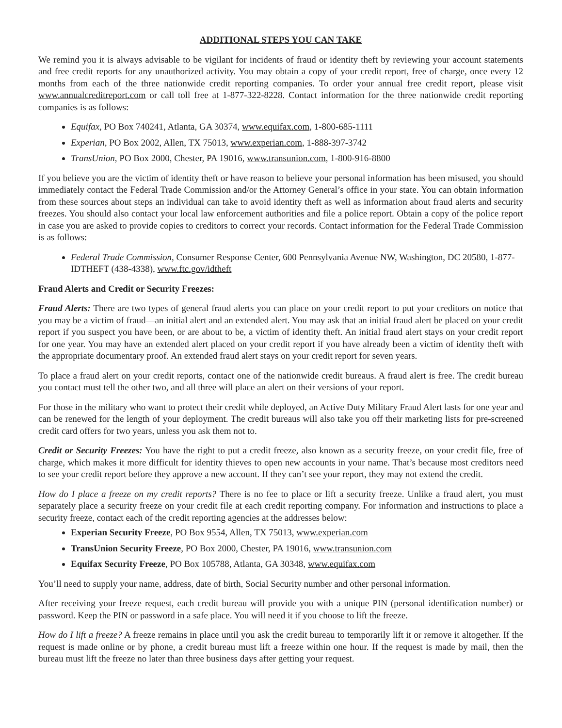ADDITIONAL STEPS YOU CAN TAKE
We remind you it is always advisable to be vigilant for incidents of fraud or identity theft by reviewing your account statements and free credit reports for any unauthorized activity. You may obtain a copy of your credit report, free of charge, once every 12 months from each of the three nationwide credit reporting companies. To order your annual free credit report, please visit www.annualcreditreport.com or call toll free at 1-877-322-8228. Contact information for the three nationwide credit reporting companies is as follows:
Equifax, PO Box 740241, Atlanta, GA 30374, www.equifax.com, 1-800-685-1111
Experian, PO Box 2002, Allen, TX 75013, www.experian.com, 1-888-397-3742
TransUnion, PO Box 2000, Chester, PA 19016, www.transunion.com, 1-800-916-8800
If you believe you are the victim of identity theft or have reason to believe your personal information has been misused, you should immediately contact the Federal Trade Commission and/or the Attorney General’s office in your state. You can obtain information from these sources about steps an individual can take to avoid identity theft as well as information about fraud alerts and security freezes. You should also contact your local law enforcement authorities and file a police report. Obtain a copy of the police report in case you are asked to provide copies to creditors to correct your records. Contact information for the Federal Trade Commission is as follows:
Federal Trade Commission, Consumer Response Center, 600 Pennsylvania Avenue NW, Washington, DC 20580, 1-877-IDTHEFT (438-4338), www.ftc.gov/idtheft
Fraud Alerts and Credit or Security Freezes:
Fraud Alerts: There are two types of general fraud alerts you can place on your credit report to put your creditors on notice that you may be a victim of fraud—an initial alert and an extended alert. You may ask that an initial fraud alert be placed on your credit report if you suspect you have been, or are about to be, a victim of identity theft. An initial fraud alert stays on your credit report for one year. You may have an extended alert placed on your credit report if you have already been a victim of identity theft with the appropriate documentary proof. An extended fraud alert stays on your credit report for seven years.
To place a fraud alert on your credit reports, contact one of the nationwide credit bureaus. A fraud alert is free. The credit bureau you contact must tell the other two, and all three will place an alert on their versions of your report.
For those in the military who want to protect their credit while deployed, an Active Duty Military Fraud Alert lasts for one year and can be renewed for the length of your deployment. The credit bureaus will also take you off their marketing lists for pre-screened credit card offers for two years, unless you ask them not to.
Credit or Security Freezes: You have the right to put a credit freeze, also known as a security freeze, on your credit file, free of charge, which makes it more difficult for identity thieves to open new accounts in your name. That’s because most creditors need to see your credit report before they approve a new account. If they can’t see your report, they may not extend the credit.
How do I place a freeze on my credit reports? There is no fee to place or lift a security freeze. Unlike a fraud alert, you must separately place a security freeze on your credit file at each credit reporting company. For information and instructions to place a security freeze, contact each of the credit reporting agencies at the addresses below:
Experian Security Freeze, PO Box 9554, Allen, TX 75013, www.experian.com
TransUnion Security Freeze, PO Box 2000, Chester, PA 19016, www.transunion.com
Equifax Security Freeze, PO Box 105788, Atlanta, GA 30348, www.equifax.com
You’ll need to supply your name, address, date of birth, Social Security number and other personal information.
After receiving your freeze request, each credit bureau will provide you with a unique PIN (personal identification number) or password. Keep the PIN or password in a safe place. You will need it if you choose to lift the freeze.
How do I lift a freeze? A freeze remains in place until you ask the credit bureau to temporarily lift it or remove it altogether. If the request is made online or by phone, a credit bureau must lift a freeze within one hour. If the request is made by mail, then the bureau must lift the freeze no later than three business days after getting your request.